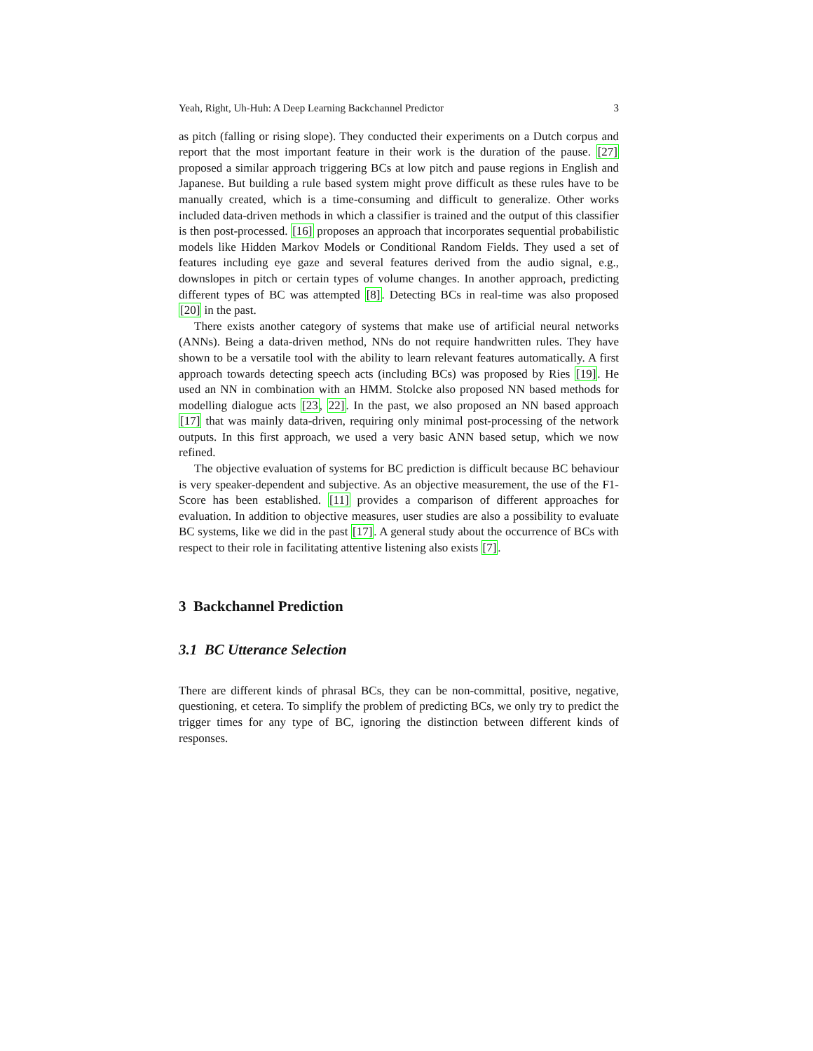Yeah, Right, Uh-Huh: A Deep Learning Backchannel Predictor 3
as pitch (falling or rising slope). They conducted their experiments on a Dutch corpus and report that the most important feature in their work is the duration of the pause. [27] proposed a similar approach triggering BCs at low pitch and pause regions in English and Japanese. But building a rule based system might prove difficult as these rules have to be manually created, which is a time-consuming and difficult to generalize. Other works included data-driven methods in which a classifier is trained and the output of this classifier is then post-processed. [16] proposes an approach that incorporates sequential probabilistic models like Hidden Markov Models or Conditional Random Fields. They used a set of features including eye gaze and several features derived from the audio signal, e.g., downslopes in pitch or certain types of volume changes. In another approach, predicting different types of BC was attempted [8]. Detecting BCs in real-time was also proposed [20] in the past.
There exists another category of systems that make use of artificial neural networks (ANNs). Being a data-driven method, NNs do not require handwritten rules. They have shown to be a versatile tool with the ability to learn relevant features automatically. A first approach towards detecting speech acts (including BCs) was proposed by Ries [19]. He used an NN in combination with an HMM. Stolcke also proposed NN based methods for modelling dialogue acts [23, 22]. In the past, we also proposed an NN based approach [17] that was mainly data-driven, requiring only minimal post-processing of the network outputs. In this first approach, we used a very basic ANN based setup, which we now refined.
The objective evaluation of systems for BC prediction is difficult because BC behaviour is very speaker-dependent and subjective. As an objective measurement, the use of the F1-Score has been established. [11] provides a comparison of different approaches for evaluation. In addition to objective measures, user studies are also a possibility to evaluate BC systems, like we did in the past [17]. A general study about the occurrence of BCs with respect to their role in facilitating attentive listening also exists [7].
3 Backchannel Prediction
3.1 BC Utterance Selection
There are different kinds of phrasal BCs, they can be non-committal, positive, negative, questioning, et cetera. To simplify the problem of predicting BCs, we only try to predict the trigger times for any type of BC, ignoring the distinction between different kinds of responses.